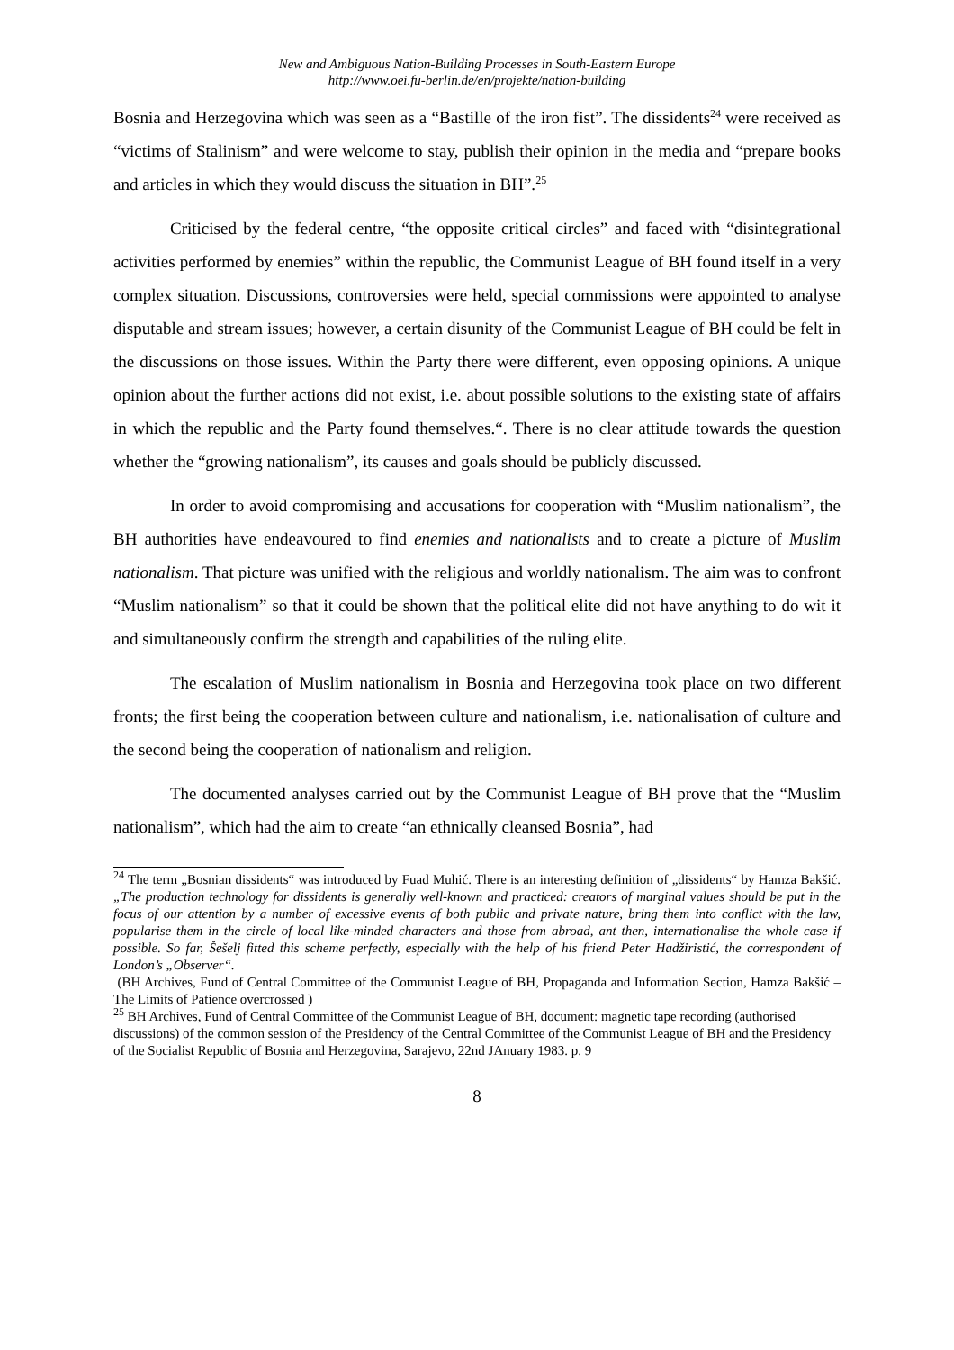New and Ambiguous Nation-Building Processes in South-Eastern Europe
http://www.oei.fu-berlin.de/en/projekte/nation-building
Bosnia and Herzegovina which was seen as a “Bastille of the iron fist”. The dissidents<sup>24</sup> were received as “victims of Stalinism” and were welcome to stay, publish their opinion in the media and “prepare books and articles in which they would discuss the situation in BH”.<sup>25</sup>
Criticised by the federal centre, “the opposite critical circles” and faced with “disintegrational activities performed by enemies” within the republic, the Communist League of BH found itself in a very complex situation. Discussions, controversies were held, special commissions were appointed to analyse disputable and stream issues; however, a certain disunity of the Communist League of BH could be felt in the discussions on those issues. Within the Party there were different, even opposing opinions. A unique opinion about the further actions did not exist, i.e. about possible solutions to the existing state of affairs in which the republic and the Party found themselves.“. There is no clear attitude towards the question whether the “growing nationalism”, its causes and goals should be publicly discussed.
In order to avoid compromising and accusations for cooperation with “Muslim nationalism”, the BH authorities have endeavoured to find enemies and nationalists and to create a picture of Muslim nationalism. That picture was unified with the religious and worldly nationalism. The aim was to confront “Muslim nationalism” so that it could be shown that the political elite did not have anything to do wit it and simultaneously confirm the strength and capabilities of the ruling elite.
The escalation of Muslim nationalism in Bosnia and Herzegovina took place on two different fronts; the first being the cooperation between culture and nationalism, i.e. nationalisation of culture and the second being the cooperation of nationalism and religion.
The documented analyses carried out by the Communist League of BH prove that the “Muslim nationalism”, which had the aim to create “an ethnically cleansed Bosnia”, had
<sup>24</sup> The term „Bosnian dissidents“ was introduced by Fuad Muhić. There is an interesting definition of „dissidents“ by Hamza Bakšić. „The production technology for dissidents is generally well-known and practiced: creators of marginal values should be put in the focus of our attention by a number of excessive events of both public and private nature, bring them into conflict with the law, popularise them in the circle of local like-minded characters and those from abroad, ant then, internationalise the whole case if possible. So far, Šešelj fitted this scheme perfectly, especially with the help of his friend Peter Hadžiristić, the correspondent of London’s „Observer“.
(BH Archives, Fund of Central Committee of the Communist League of BH, Propaganda and Information Section, Hamza Bakšić – The Limits of Patience overcrossed )
<sup>25</sup> BH Archives, Fund of Central Committee of the Communist League of BH, document: magnetic tape recording (authorised discussions) of the common session of the Presidency of the Central Committee of the Communist League of BH and the Presidency of the Socialist Republic of Bosnia and Herzegovina, Sarajevo, 22nd JAnuary 1983. p. 9
8